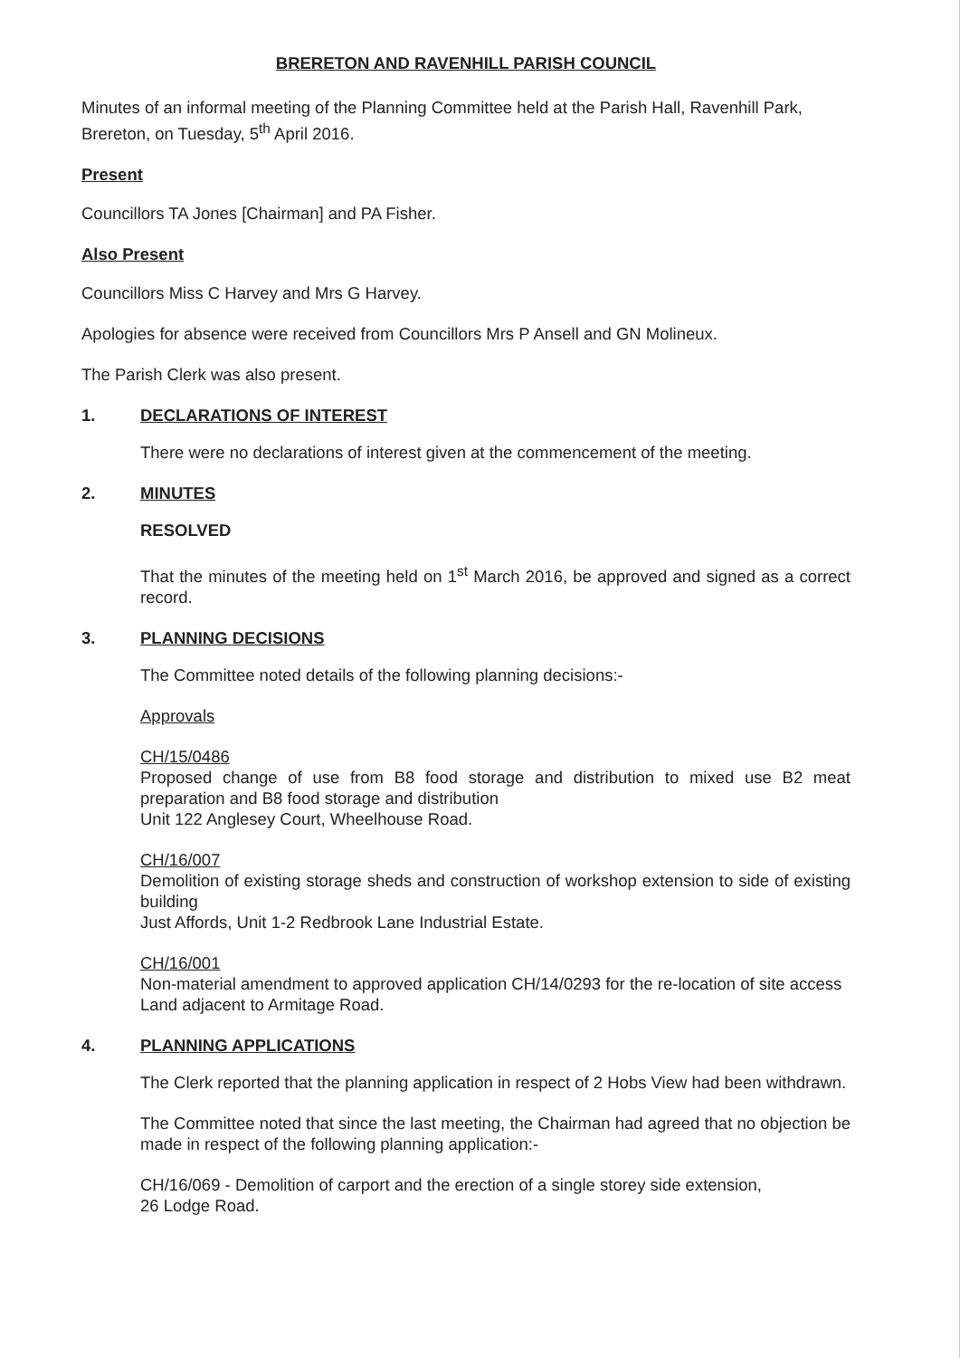BRERETON AND RAVENHILL PARISH COUNCIL
Minutes of an informal meeting of the Planning Committee held at the Parish Hall, Ravenhill Park, Brereton, on Tuesday, 5<sup>th</sup> April 2016.
Present
Councillors TA Jones [Chairman] and PA Fisher.
Also Present
Councillors Miss C Harvey and Mrs G Harvey.
Apologies for absence were received from Councillors Mrs P Ansell and GN Molineux.
The Parish Clerk was also present.
1. DECLARATIONS OF INTEREST
There were no declarations of interest given at the commencement of the meeting.
2. MINUTES
RESOLVED
That the minutes of the meeting held on 1<sup>st</sup> March 2016, be approved and signed as a correct record.
3. PLANNING DECISIONS
The Committee noted details of the following planning decisions:-
Approvals
CH/15/0486
Proposed change of use from B8 food storage and distribution to mixed use B2 meat preparation and B8 food storage and distribution
Unit 122 Anglesey Court, Wheelhouse Road.
CH/16/007
Demolition of existing storage sheds and construction of workshop extension to side of existing building
Just Affords, Unit 1-2 Redbrook Lane Industrial Estate.
CH/16/001
Non-material amendment to approved application CH/14/0293 for the re-location of site access
Land adjacent to Armitage Road.
4. PLANNING APPLICATIONS
The Clerk reported that the planning application in respect of 2 Hobs View had been withdrawn.
The Committee noted that since the last meeting, the Chairman had agreed that no objection be made in respect of the following planning application:-
CH/16/069 - Demolition of carport and the erection of a single storey side extension,
26 Lodge Road.